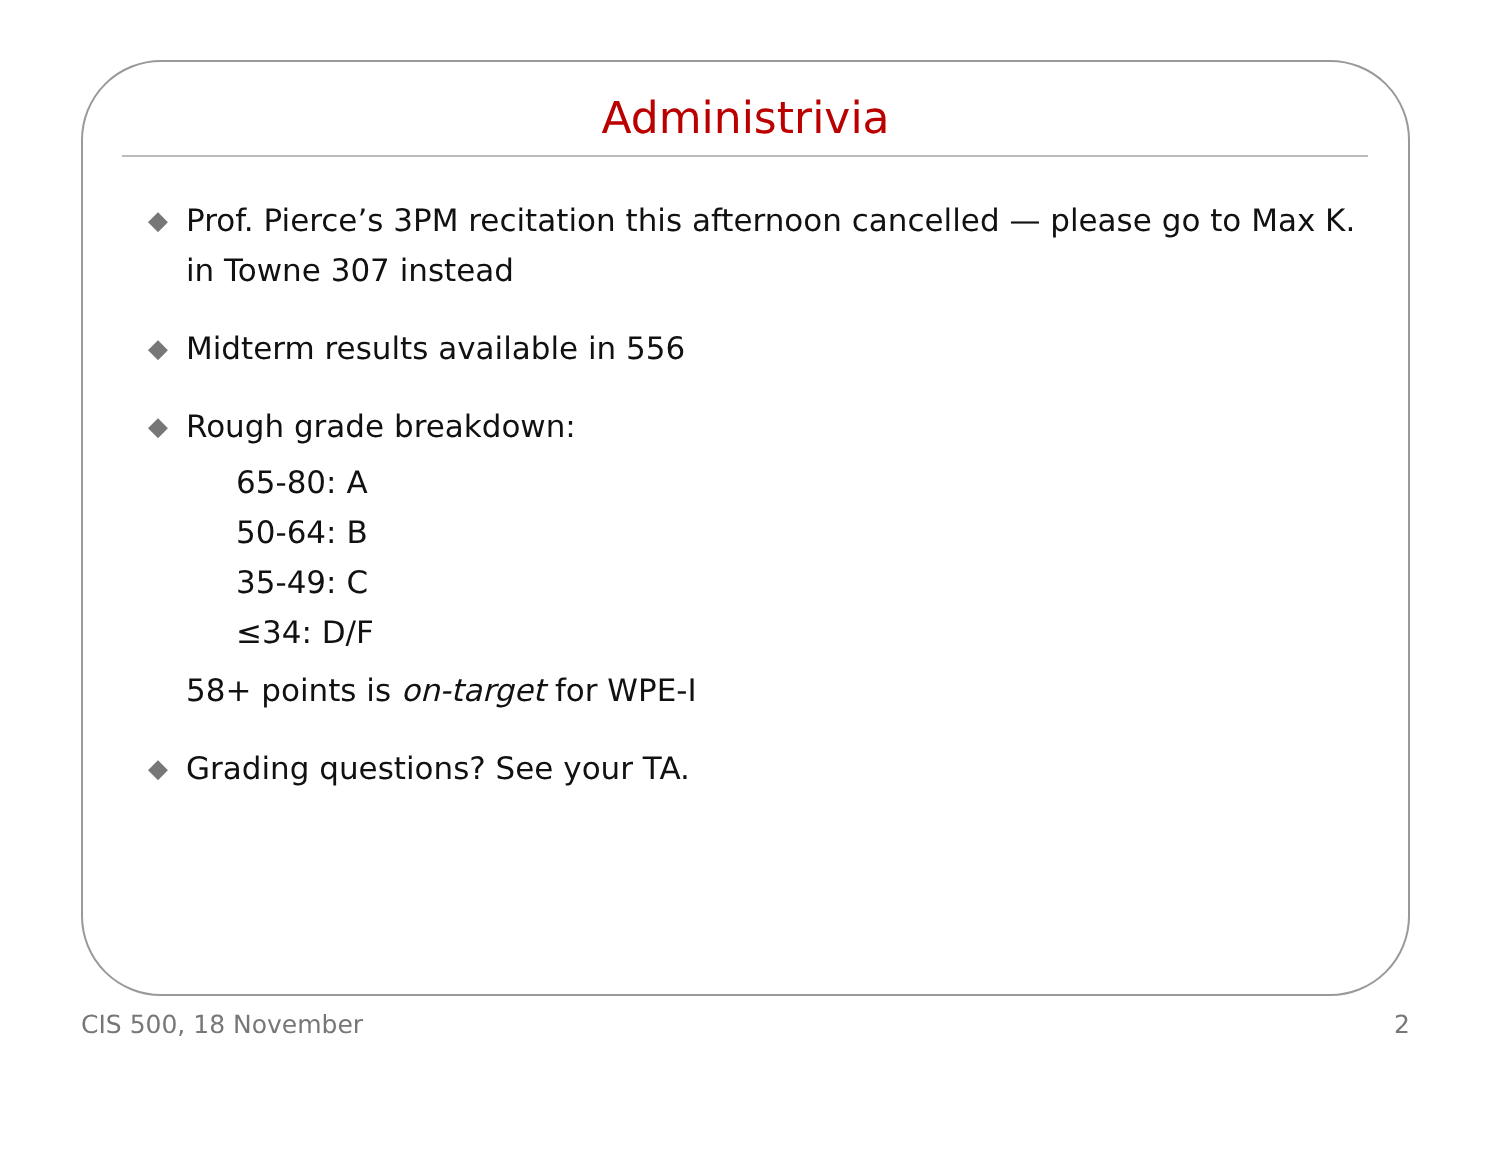Administrivia
◆ Prof. Pierce’s 3PM recitation this afternoon cancelled — please go to Max K. in Towne 307 instead
◆ Midterm results available in 556
◆ Rough grade breakdown:
65-80: A
50-64: B
35-49: C
≤34: D/F
58+ points is on-target for WPE-I
◆ Grading questions? See your TA.
CIS 500, 18 November 2